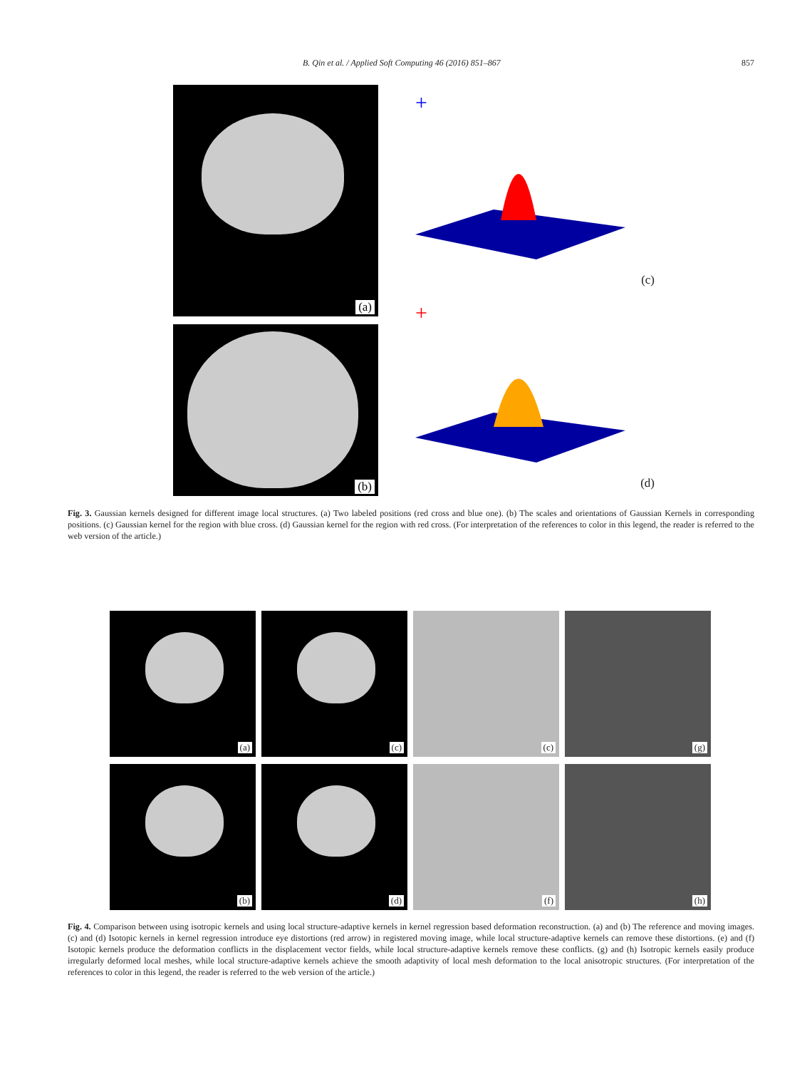B. Qin et al. / Applied Soft Computing 46 (2016) 851–867 857
(a)
(b)
+
(c)
+
(d)
Fig. 3. Gaussian kernels designed for different image local structures. (a) Two labeled positions (red cross and blue one). (b) The scales and orientations of Gaussian Kernels in corresponding positions. (c) Gaussian kernel for the region with blue cross. (d) Gaussian kernel for the region with red cross. (For interpretation of the references to color in this legend, the reader is referred to the web version of the article.)
(a)
(c)
(c)
(g)
(b)
(d)
(f)
(h)
Fig. 4. Comparison between using isotropic kernels and using local structure-adaptive kernels in kernel regression based deformation reconstruction. (a) and (b) The reference and moving images. (c) and (d) Isotopic kernels in kernel regression introduce eye distortions (red arrow) in registered moving image, while local structure-adaptive kernels can remove these distortions. (e) and (f) Isotopic kernels produce the deformation conflicts in the displacement vector fields, while local structure-adaptive kernels remove these conflicts. (g) and (h) Isotropic kernels easily produce irregularly deformed local meshes, while local structure-adaptive kernels achieve the smooth adaptivity of local mesh deformation to the local anisotropic structures. (For interpretation of the references to color in this legend, the reader is referred to the web version of the article.)